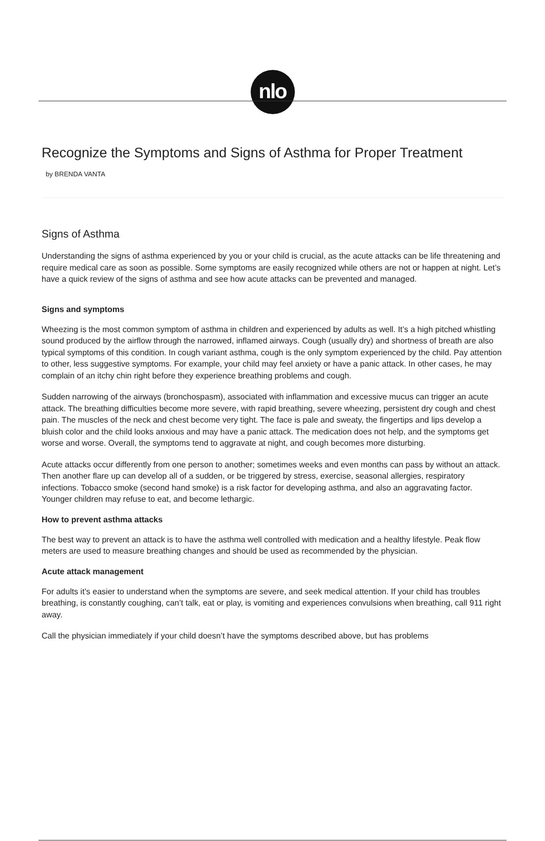nlo
Recognize the Symptoms and Signs of Asthma for Proper Treatment
by BRENDA VANTA
Signs of Asthma
Understanding the signs of asthma experienced by you or your child is crucial, as the acute attacks can be life threatening and require medical care as soon as possible. Some symptoms are easily recognized while others are not or happen at night. Let’s have a quick review of the signs of asthma and see how acute attacks can be prevented and managed.
Signs and symptoms
Wheezing is the most common symptom of asthma in children and experienced by adults as well. It’s a high pitched whistling sound produced by the airflow through the narrowed, inflamed airways. Cough (usually dry) and shortness of breath are also typical symptoms of this condition. In cough variant asthma, cough is the only symptom experienced by the child. Pay attention to other, less suggestive symptoms. For example, your child may feel anxiety or have a panic attack. In other cases, he may complain of an itchy chin right before they experience breathing problems and cough.
Sudden narrowing of the airways (bronchospasm), associated with inflammation and excessive mucus can trigger an acute attack. The breathing difficulties become more severe, with rapid breathing, severe wheezing, persistent dry cough and chest pain. The muscles of the neck and chest become very tight. The face is pale and sweaty, the fingertips and lips develop a bluish color and the child looks anxious and may have a panic attack. The medication does not help, and the symptoms get worse and worse. Overall, the symptoms tend to aggravate at night, and cough becomes more disturbing.
Acute attacks occur differently from one person to another; sometimes weeks and even months can pass by without an attack. Then another flare up can develop all of a sudden, or be triggered by stress, exercise, seasonal allergies, respiratory infections. Tobacco smoke (second hand smoke) is a risk factor for developing asthma, and also an aggravating factor. Younger children may refuse to eat, and become lethargic.
How to prevent asthma attacks
The best way to prevent an attack is to have the asthma well controlled with medication and a healthy lifestyle. Peak flow meters are used to measure breathing changes and should be used as recommended by the physician.
Acute attack management
For adults it’s easier to understand when the symptoms are severe, and seek medical attention. If your child has troubles breathing, is constantly coughing, can’t talk, eat or play, is vomiting and experiences convulsions when breathing, call 911 right away.
Call the physician immediately if your child doesn’t have the symptoms described above, but has problems